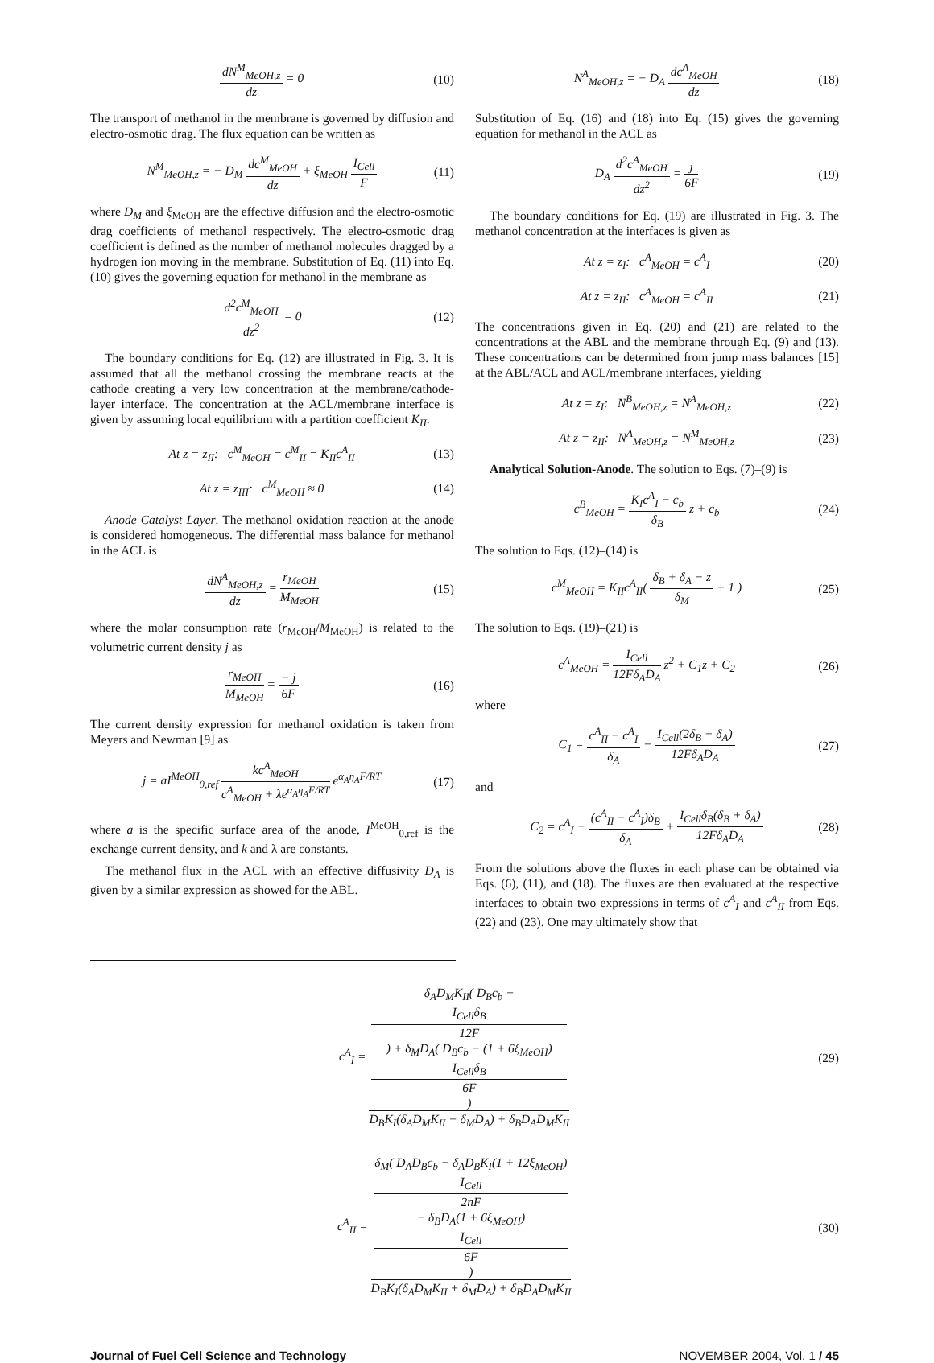dN<sup>M</sup><sub>MeOH,z</sub> dz = 0 (10)
The transport of methanol in the membrane is governed by diffusion and electro-osmotic drag. The flux equation can be written as
N<sup>M</sup><sub>MeOH,z</sub> = − D<sub>M</sub> dc<sup>M</sup><sub>MeOH</sub> dz + ξ<sub>MeOH</sub> I<sub>Cell</sub> F (11)
where D<sub>M</sub> and ξ<sub>MeOH</sub> are the effective diffusion and the electro-osmotic drag coefficients of methanol respectively. The electro-osmotic drag coefficient is defined as the number of methanol molecules dragged by a hydrogen ion moving in the membrane. Substitution of Eq. (11) into Eq. (10) gives the governing equation for methanol in the membrane as
d<sup>2</sup>c<sup>M</sup><sub>MeOH</sub> dz<sup>2</sup> = 0 (12)
The boundary conditions for Eq. (12) are illustrated in Fig. 3. It is assumed that all the methanol crossing the membrane reacts at the cathode creating a very low concentration at the membrane/cathode-layer interface. The concentration at the ACL/membrane interface is given by assuming local equilibrium with a partition coefficient K<sub>II</sub>.
At z = z<sub>II</sub>: c<sup>M</sup><sub>MeOH</sub> = c<sup>M</sup><sub>II</sub> = K<sub>II</sub>c<sup>A</sup><sub>II</sub> (13)
At z = z<sub>III</sub>: c<sup>M</sup><sub>MeOH</sub> ≈ 0 (14)
Anode Catalyst Layer. The methanol oxidation reaction at the anode is considered homogeneous. The differential mass balance for methanol in the ACL is
dN<sup>A</sup><sub>MeOH,z</sub> dz = r<sub>MeOH</sub> M<sub>MeOH</sub> (15)
where the molar consumption rate (r<sub>MeOH</sub>/M<sub>MeOH</sub>) is related to the volumetric current density j as
r<sub>MeOH</sub> M<sub>MeOH</sub> = − j 6F (16)
The current density expression for methanol oxidation is taken from Meyers and Newman [9] as
j = aI<sup>MeOH</sup><sub>0,ref</sub> kc<sup>A</sup><sub>MeOH</sub> c<sup>A</sup><sub>MeOH</sub> + λe<sup>α<sub>A</sub>η<sub>A</sub>F/RT</sup> e<sup>α<sub>A</sub>η<sub>A</sub>F/RT</sup> (17)
where a is the specific surface area of the anode, I<sup>MeOH</sup><sub>0,ref</sub> is the exchange current density, and k and λ are constants.
The methanol flux in the ACL with an effective diffusivity D<sub>A</sub> is given by a similar expression as showed for the ABL.
N<sup>A</sup><sub>MeOH,z</sub> = − D<sub>A</sub> dc<sup>A</sup><sub>MeOH</sub> dz (18)
Substitution of Eq. (16) and (18) into Eq. (15) gives the governing equation for methanol in the ACL as
D<sub>A</sub> d<sup>2</sup>c<sup>A</sup><sub>MeOH</sub> dz<sup>2</sup> = j 6F (19)
The boundary conditions for Eq. (19) are illustrated in Fig. 3. The methanol concentration at the interfaces is given as
At z = z<sub>I</sub>: c<sup>A</sup><sub>MeOH</sub> = c<sup>A</sup><sub>I</sub> (20)
At z = z<sub>II</sub>: c<sup>A</sup><sub>MeOH</sub> = c<sup>A</sup><sub>II</sub> (21)
The concentrations given in Eq. (20) and (21) are related to the concentrations at the ABL and the membrane through Eq. (9) and (13). These concentrations can be determined from jump mass balances [15] at the ABL/ACL and ACL/membrane interfaces, yielding
At z = z<sub>I</sub>: N<sup>B</sup><sub>MeOH,z</sub> = N<sup>A</sup><sub>MeOH,z</sub> (22)
At z = z<sub>II</sub>: N<sup>A</sup><sub>MeOH,z</sub> = N<sup>M</sup><sub>MeOH,z</sub> (23)
Analytical Solution-Anode. The solution to Eqs. (7)–(9) is
c<sup>B</sup><sub>MeOH</sub> = K<sub>I</sub>c<sup>A</sup><sub>I</sub> − c<sub>b</sub> δ<sub>B</sub> z + c<sub>b</sub> (24)
The solution to Eqs. (12)–(14) is
c<sup>M</sup><sub>MeOH</sub> = K<sub>II</sub>c<sup>A</sup><sub>II</sub>( δ<sub>B</sub> + δ<sub>A</sub> − z δ<sub>M</sub> + 1 ) (25)
The solution to Eqs. (19)–(21) is
c<sup>A</sup><sub>MeOH</sub> = I<sub>Cell</sub> 12Fδ<sub>A</sub>D<sub>A</sub> z<sup>2</sup> + C<sub>1</sub>z + C<sub>2</sub> (26)
where
C<sub>1</sub> = c<sup>A</sup><sub>II</sub> − c<sup>A</sup><sub>I</sub> δ<sub>A</sub> − I<sub>Cell</sub>(2δ<sub>B</sub> + δ<sub>A</sub>) 12Fδ<sub>A</sub>D<sub>A</sub> (27)
and
C<sub>2</sub> = c<sup>A</sup><sub>I</sub> − (c<sup>A</sup><sub>II</sub> − c<sup>A</sup><sub>I</sub>)δ<sub>B</sub> δ<sub>A</sub> + I<sub>Cell</sub>δ<sub>B</sub>(δ<sub>B</sub> + δ<sub>A</sub>) 12Fδ<sub>A</sub>D<sub>A</sub> (28)
From the solutions above the fluxes in each phase can be obtained via Eqs. (6), (11), and (18). The fluxes are then evaluated at the respective interfaces to obtain two expressions in terms of c<sup>A</sup><sub>I</sub> and c<sup>A</sup><sub>II</sub> from Eqs. (22) and (23). One may ultimately show that
c<sup>A</sup><sub>I</sub> = δ<sub>A</sub>D<sub>M</sub>K<sub>II</sub>( D<sub>B</sub>c<sub>b</sub> −
I<sub>Cell</sub>δ<sub>B</sub>
12F
) + δ<sub>M</sub>D<sub>A</sub>( D<sub>B</sub>c<sub>b</sub> − (1 + 6ξ<sub>MeOH</sub>)
I<sub>Cell</sub>δ<sub>B</sub>
6F
) D<sub>B</sub>K<sub>I</sub>(δ<sub>A</sub>D<sub>M</sub>K<sub>II</sub> + δ<sub>M</sub>D<sub>A</sub>) + δ<sub>B</sub>D<sub>A</sub>D<sub>M</sub>K<sub>II</sub> (29)
c<sup>A</sup><sub>II</sub> = δ<sub>M</sub>( D<sub>A</sub>D<sub>B</sub>c<sub>b</sub> − δ<sub>A</sub>D<sub>B</sub>K<sub>I</sub>(1 + 12ξ<sub>MeOH</sub>)
I<sub>Cell</sub>
2nF
− δ<sub>B</sub>D<sub>A</sub>(1 + 6ξ<sub>MeOH</sub>)
I<sub>Cell</sub>
6F
) D<sub>B</sub>K<sub>I</sub>(δ<sub>A</sub>D<sub>M</sub>K<sub>II</sub> + δ<sub>M</sub>D<sub>A</sub>) + δ<sub>B</sub>D<sub>A</sub>D<sub>M</sub>K<sub>II</sub> (30)
Journal of Fuel Cell Science and Technology NOVEMBER 2004, Vol. 1 / 45